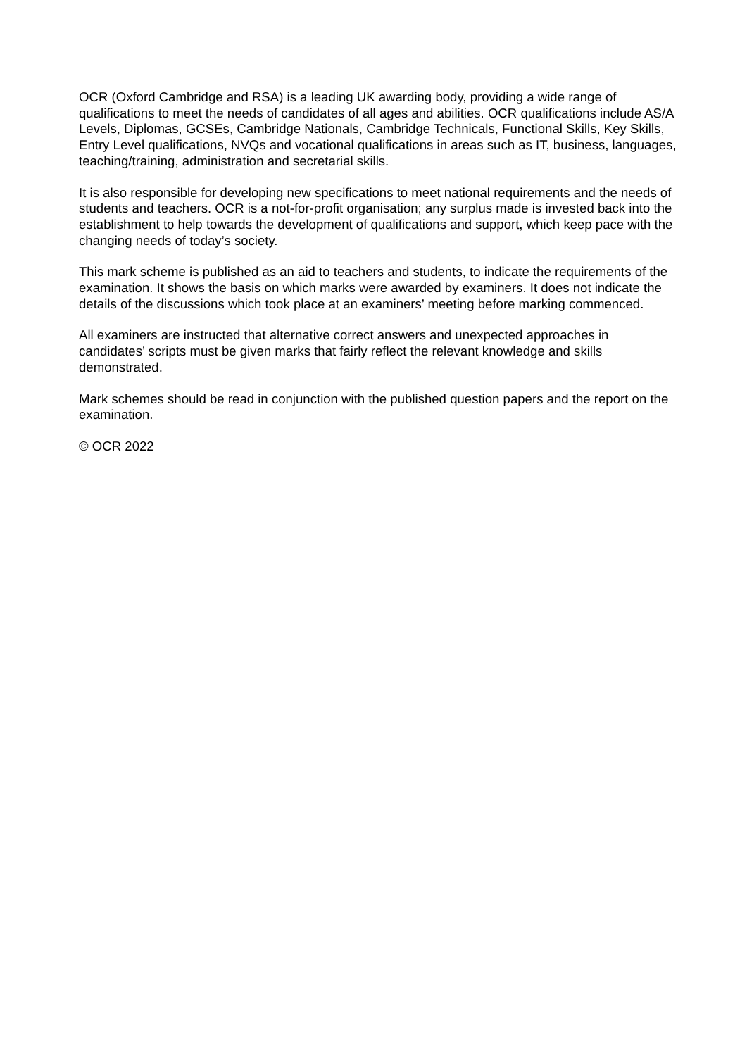OCR (Oxford Cambridge and RSA) is a leading UK awarding body, providing a wide range of qualifications to meet the needs of candidates of all ages and abilities. OCR qualifications include AS/A Levels, Diplomas, GCSEs, Cambridge Nationals, Cambridge Technicals, Functional Skills, Key Skills, Entry Level qualifications, NVQs and vocational qualifications in areas such as IT, business, languages, teaching/training, administration and secretarial skills.
It is also responsible for developing new specifications to meet national requirements and the needs of students and teachers. OCR is a not-for-profit organisation; any surplus made is invested back into the establishment to help towards the development of qualifications and support, which keep pace with the changing needs of today’s society.
This mark scheme is published as an aid to teachers and students, to indicate the requirements of the examination. It shows the basis on which marks were awarded by examiners. It does not indicate the details of the discussions which took place at an examiners’ meeting before marking commenced.
All examiners are instructed that alternative correct answers and unexpected approaches in candidates’ scripts must be given marks that fairly reflect the relevant knowledge and skills demonstrated.
Mark schemes should be read in conjunction with the published question papers and the report on the examination.
© OCR 2022